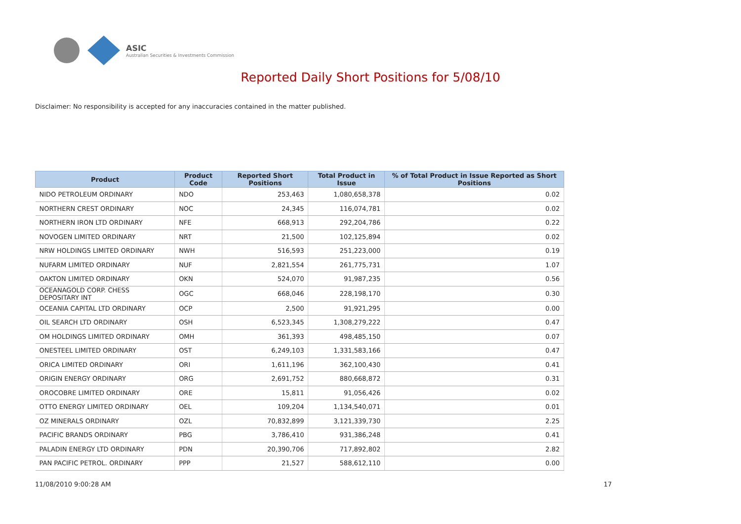ASIC
Australian Securities & Investments Commission
Reported Daily Short Positions for 5/08/10
Disclaimer: No responsibility is accepted for any inaccuracies contained in the matter published.
| Product | Product Code | Reported Short Positions | Total Product in Issue | % of Total Product in Issue Reported as Short Positions |
| --- | --- | --- | --- | --- |
| NIDO PETROLEUM ORDINARY | NDO | 253,463 | 1,080,658,378 | 0.02 |
| NORTHERN CREST ORDINARY | NOC | 24,345 | 116,074,781 | 0.02 |
| NORTHERN IRON LTD ORDINARY | NFE | 668,913 | 292,204,786 | 0.22 |
| NOVOGEN LIMITED ORDINARY | NRT | 21,500 | 102,125,894 | 0.02 |
| NRW HOLDINGS LIMITED ORDINARY | NWH | 516,593 | 251,223,000 | 0.19 |
| NUFARM LIMITED ORDINARY | NUF | 2,821,554 | 261,775,731 | 1.07 |
| OAKTON LIMITED ORDINARY | OKN | 524,070 | 91,987,235 | 0.56 |
| OCEANAGOLD CORP. CHESS DEPOSITARY INT | OGC | 668,046 | 228,198,170 | 0.30 |
| OCEANIA CAPITAL LTD ORDINARY | OCP | 2,500 | 91,921,295 | 0.00 |
| OIL SEARCH LTD ORDINARY | OSH | 6,523,345 | 1,308,279,222 | 0.47 |
| OM HOLDINGS LIMITED ORDINARY | OMH | 361,393 | 498,485,150 | 0.07 |
| ONESTEEL LIMITED ORDINARY | OST | 6,249,103 | 1,331,583,166 | 0.47 |
| ORICA LIMITED ORDINARY | ORI | 1,611,196 | 362,100,430 | 0.41 |
| ORIGIN ENERGY ORDINARY | ORG | 2,691,752 | 880,668,872 | 0.31 |
| OROCOBRE LIMITED ORDINARY | ORE | 15,811 | 91,056,426 | 0.02 |
| OTTO ENERGY LIMITED ORDINARY | OEL | 109,204 | 1,134,540,071 | 0.01 |
| OZ MINERALS ORDINARY | OZL | 70,832,899 | 3,121,339,730 | 2.25 |
| PACIFIC BRANDS ORDINARY | PBG | 3,786,410 | 931,386,248 | 0.41 |
| PALADIN ENERGY LTD ORDINARY | PDN | 20,390,706 | 717,892,802 | 2.82 |
| PAN PACIFIC PETROL. ORDINARY | PPP | 21,527 | 588,612,110 | 0.00 |
11/08/2010 9:00:28 AM 17